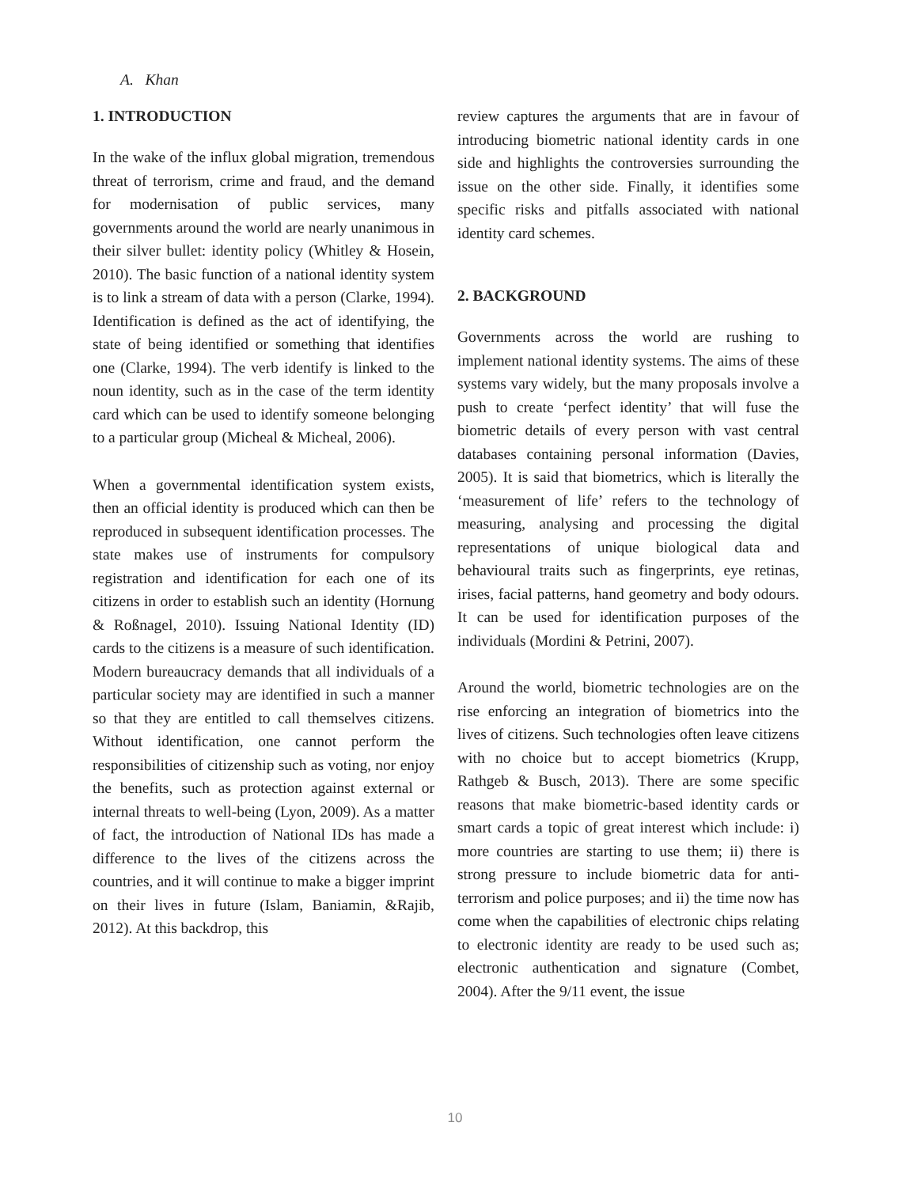A. Khan
1. INTRODUCTION
In the wake of the influx global migration, tremendous threat of terrorism, crime and fraud, and the demand for modernisation of public services, many governments around the world are nearly unanimous in their silver bullet: identity policy (Whitley & Hosein, 2010). The basic function of a national identity system is to link a stream of data with a person (Clarke, 1994). Identification is defined as the act of identifying, the state of being identified or something that identifies one (Clarke, 1994). The verb identify is linked to the noun identity, such as in the case of the term identity card which can be used to identify someone belonging to a particular group (Micheal & Micheal, 2006).
When a governmental identification system exists, then an official identity is produced which can then be reproduced in subsequent identification processes. The state makes use of instruments for compulsory registration and identification for each one of its citizens in order to establish such an identity (Hornung & Roßnagel, 2010). Issuing National Identity (ID) cards to the citizens is a measure of such identification. Modern bureaucracy demands that all individuals of a particular society may are identified in such a manner so that they are entitled to call themselves citizens. Without identification, one cannot perform the responsibilities of citizenship such as voting, nor enjoy the benefits, such as protection against external or internal threats to well-being (Lyon, 2009). As a matter of fact, the introduction of National IDs has made a difference to the lives of the citizens across the countries, and it will continue to make a bigger imprint on their lives in future (Islam, Baniamin, &Rajib, 2012). At this backdrop, this
review captures the arguments that are in favour of introducing biometric national identity cards in one side and highlights the controversies surrounding the issue on the other side. Finally, it identifies some specific risks and pitfalls associated with national identity card schemes.
2. BACKGROUND
Governments across the world are rushing to implement national identity systems. The aims of these systems vary widely, but the many proposals involve a push to create ‘perfect identity’ that will fuse the biometric details of every person with vast central databases containing personal information (Davies, 2005). It is said that biometrics, which is literally the ‘measurement of life’ refers to the technology of measuring, analysing and processing the digital representations of unique biological data and behavioural traits such as fingerprints, eye retinas, irises, facial patterns, hand geometry and body odours. It can be used for identification purposes of the individuals (Mordini & Petrini, 2007).
Around the world, biometric technologies are on the rise enforcing an integration of biometrics into the lives of citizens. Such technologies often leave citizens with no choice but to accept biometrics (Krupp, Rathgeb & Busch, 2013). There are some specific reasons that make biometric-based identity cards or smart cards a topic of great interest which include: i) more countries are starting to use them; ii) there is strong pressure to include biometric data for anti-terrorism and police purposes; and ii) the time now has come when the capabilities of electronic chips relating to electronic identity are ready to be used such as; electronic authentication and signature (Combet, 2004). After the 9/11 event, the issue
10